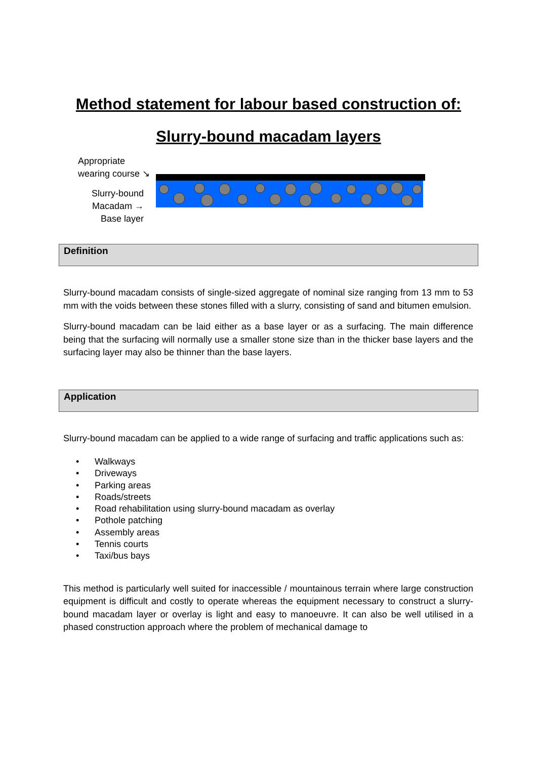Method statement for labour based construction of:
Slurry-bound macadam layers
Appropriate
wearing course ↘
Slurry-bound
Macadam →
Base layer
Definition
Slurry-bound macadam consists of single-sized aggregate of nominal size ranging from 13 mm to 53 mm with the voids between these stones filled with a slurry, consisting of sand and bitumen emulsion.
Slurry-bound macadam can be laid either as a base layer or as a surfacing. The main difference being that the surfacing will normally use a smaller stone size than in the thicker base layers and the surfacing layer may also be thinner than the base layers.
Application
Slurry-bound macadam can be applied to a wide range of surfacing and traffic applications such as:
• Walkways
• Driveways
• Parking areas
• Roads/streets
• Road rehabilitation using slurry-bound macadam as overlay
• Pothole patching
• Assembly areas
• Tennis courts
• Taxi/bus bays
This method is particularly well suited for inaccessible / mountainous terrain where large construction equipment is difficult and costly to operate whereas the equipment necessary to construct a slurry-bound macadam layer or overlay is light and easy to manoeuvre. It can also be well utilised in a phased construction approach where the problem of mechanical damage to